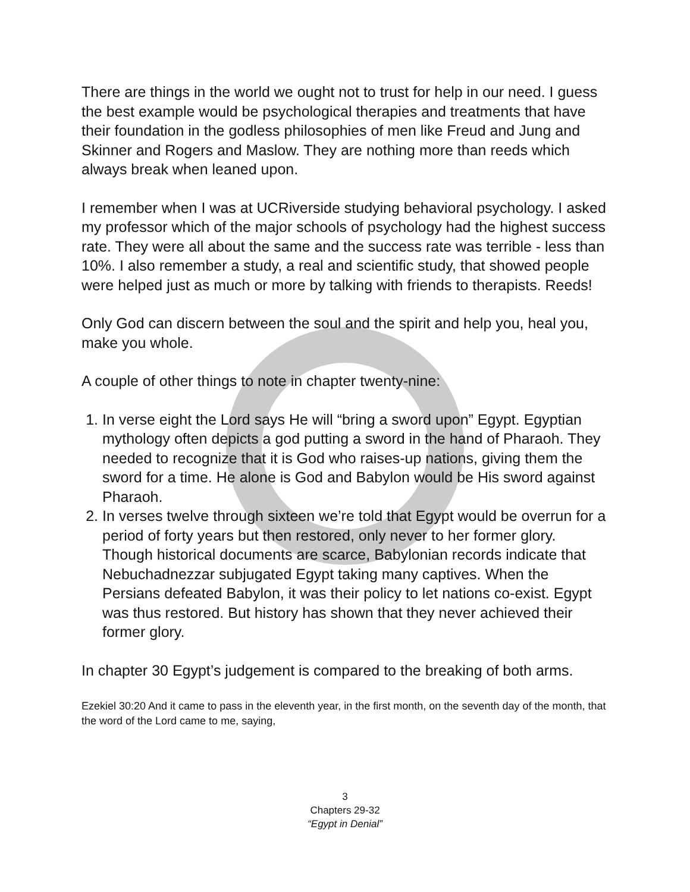There are things in the world we ought not to trust for help in our need. I guess the best example would be psychological therapies and treatments that have their foundation in the godless philosophies of men like Freud and Jung and Skinner and Rogers and Maslow. They are nothing more than reeds which always break when leaned upon.
I remember when I was at UCRiverside studying behavioral psychology. I asked my professor which of the major schools of psychology had the highest success rate. They were all about the same and the success rate was terrible - less than 10%. I also remember a study, a real and scientific study, that showed people were helped just as much or more by talking with friends to therapists. Reeds!
Only God can discern between the soul and the spirit and help you, heal you, make you whole.
A couple of other things to note in chapter twenty-nine:
1. In verse eight the Lord says He will “bring a sword upon” Egypt. Egyptian mythology often depicts a god putting a sword in the hand of Pharaoh. They needed to recognize that it is God who raises-up nations, giving them the sword for a time. He alone is God and Babylon would be His sword against Pharaoh.
2. In verses twelve through sixteen we’re told that Egypt would be overrun for a period of forty years but then restored, only never to her former glory. Though historical documents are scarce, Babylonian records indicate that Nebuchadnezzar subjugated Egypt taking many captives. When the Persians defeated Babylon, it was their policy to let nations co-exist. Egypt was thus restored. But history has shown that they never achieved their former glory.
In chapter 30 Egypt’s judgement is compared to the breaking of both arms.
Ezekiel 30:20 And it came to pass in the eleventh year, in the first month, on the seventh day of the month, that the word of the Lord came to me, saying,
3
Chapters 29-32
“Egypt in Denial”